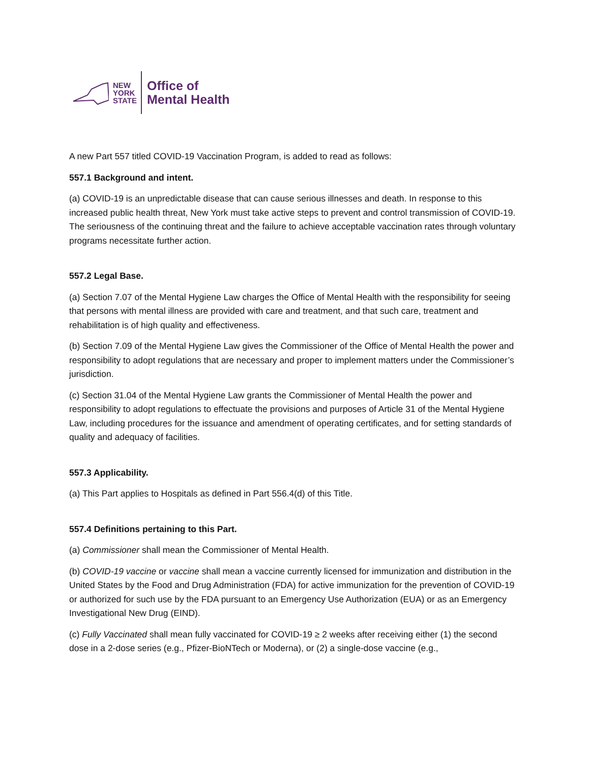NEW
YORK
STATE
Office of
Mental Health
A new Part 557 titled COVID-19 Vaccination Program, is added to read as follows:
557.1 Background and intent.
(a) COVID-19 is an unpredictable disease that can cause serious illnesses and death. In response to this increased public health threat, New York must take active steps to prevent and control transmission of COVID-19. The seriousness of the continuing threat and the failure to achieve acceptable vaccination rates through voluntary programs necessitate further action.
557.2 Legal Base.
(a) Section 7.07 of the Mental Hygiene Law charges the Office of Mental Health with the responsibility for seeing that persons with mental illness are provided with care and treatment, and that such care, treatment and rehabilitation is of high quality and effectiveness.
(b) Section 7.09 of the Mental Hygiene Law gives the Commissioner of the Office of Mental Health the power and responsibility to adopt regulations that are necessary and proper to implement matters under the Commissioner’s jurisdiction.
(c) Section 31.04 of the Mental Hygiene Law grants the Commissioner of Mental Health the power and responsibility to adopt regulations to effectuate the provisions and purposes of Article 31 of the Mental Hygiene Law, including procedures for the issuance and amendment of operating certificates, and for setting standards of quality and adequacy of facilities.
557.3 Applicability.
(a) This Part applies to Hospitals as defined in Part 556.4(d) of this Title.
557.4 Definitions pertaining to this Part.
(a) Commissioner shall mean the Commissioner of Mental Health.
(b) COVID-19 vaccine or vaccine shall mean a vaccine currently licensed for immunization and distribution in the United States by the Food and Drug Administration (FDA) for active immunization for the prevention of COVID-19 or authorized for such use by the FDA pursuant to an Emergency Use Authorization (EUA) or as an Emergency Investigational New Drug (EIND).
(c) Fully Vaccinated shall mean fully vaccinated for COVID-19 ≥ 2 weeks after receiving either (1) the second dose in a 2-dose series (e.g., Pfizer-BioNTech or Moderna), or (2) a single-dose vaccine (e.g.,